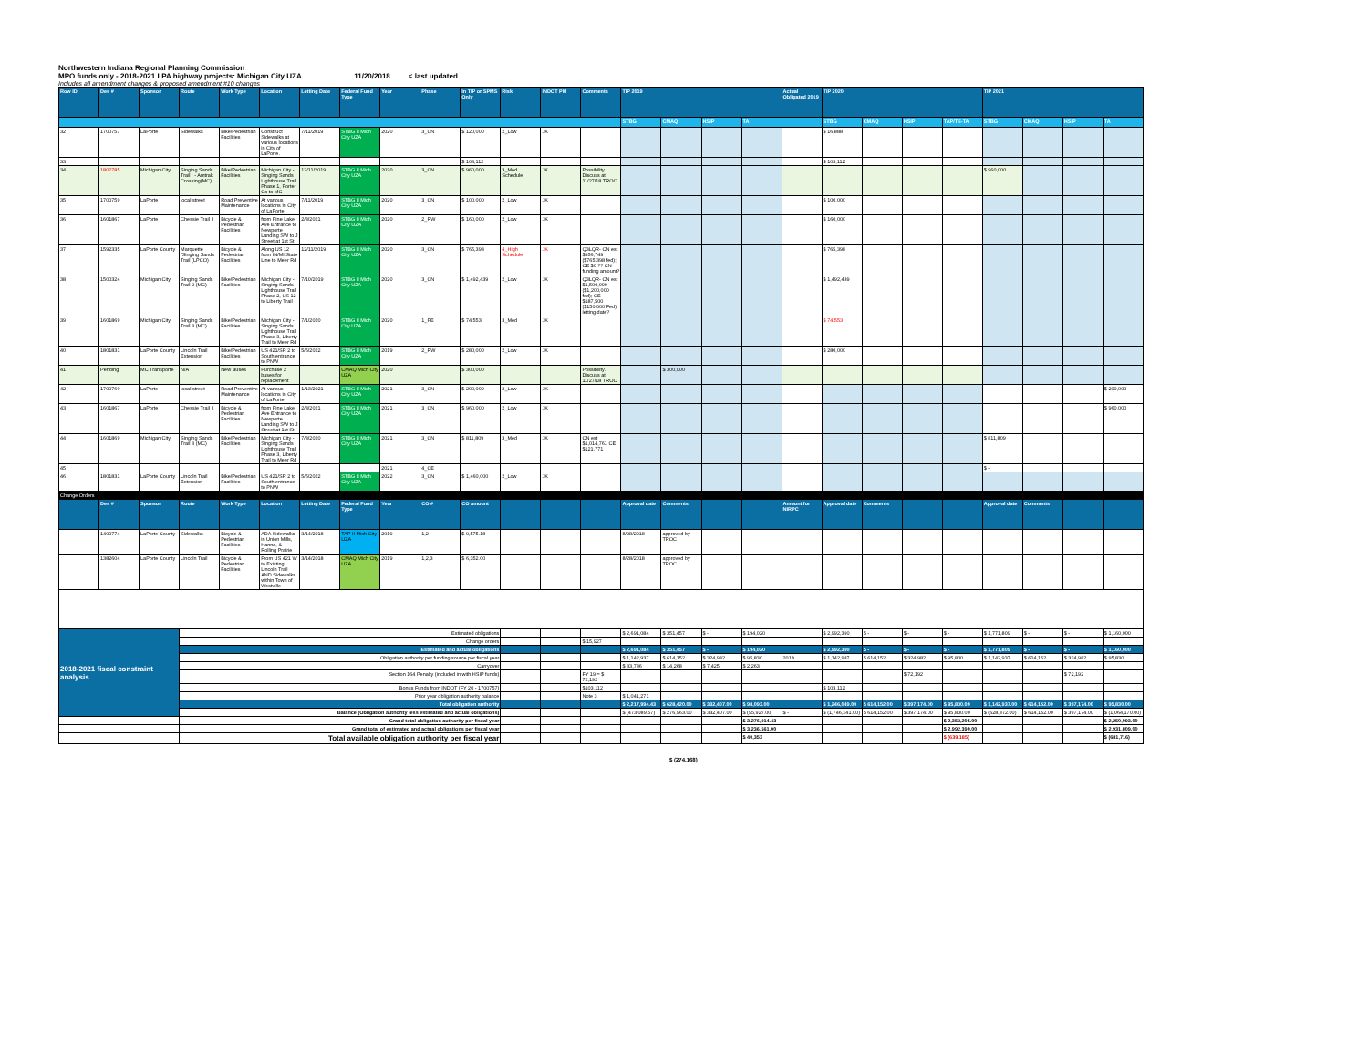Northwestern Indiana Regional Planning Commission
MPO funds only - 2018-2021 LPA highway projects: Michigan City UZA 11/20/2018 < last updated
Includes all amendment changes & proposed amendment #10 changes
| Row ID | Des # | Sponsor | Route | Work Type | Location | Letting Date | Federal Fund Type | Year | Phase | In TIP or SPMS Only | Risk | INDOT PM | Comments | TIP 2019 | | | | Actual Obligated 2019 | TIP 2020 | | | | TIP 2021 | | | |
| --- | --- | --- | --- | --- | --- | --- | --- | --- | --- | --- | --- | --- | --- | --- | --- | --- | --- | --- | --- | --- | --- | --- | --- | --- | --- | --- |
| | | | | | | | | | | | | | | STBG | CMAQ | HSIP | TA | | STBG | CMAQ | HSIP | TAP/TE-TA | STBG | CMAQ | HSIP | TA |
| 32 | 1700757 | LaPorte | Sidewalks | Bike/Pedestrian Facilities | Construct Sidewalks at various locations in City of LaPorte. | 7/11/2019 | STBG II Mich City UZA | 2020 | 3_CN | $ 120,000 | 2_Low | JK | | | | | | | $ 16,888 | | | | | | | |
| 33 | | | | | | | | | | $ 103,112 | | | | | | | | | $ 103,112 | | | | | | | |
| 34 | 1802785 | Michigan City | Singing Sands Trail I - Amtrak Crossing(MC) | Bike/Pedestrian Facilities | Michigan City - Singing Sands Lighthouse Trail Phase 1, Porter Co to MC | 12/11/2019 | STBG II Mich City UZA | 2020 | 3_CN | $ 960,000 | 3_Med Schedule | JK | Possibility. Discuss at 11/27/18 TROC | | | | | | | | | | $ 960,000 | | | |
| 35 | 1700759 | LaPorte | local street | Road Preventive Maintenance | At various locations in City of LaPorte. | 7/11/2019 | STBG II Mich City UZA | 2020 | 3_CN | $ 100,000 | 2_Low | JK | | | | | | | $ 100,000 | | | | | | | |
| 36 | 1601867 | LaPorte | Chessie Trail II | Bicycle & Pedestrian Facilities | from Pine Lake Ave Entrance to Newporte Landing SW to J Street at 1st St. | 2/8/2021 | STBG II Mich City UZA | 2020 | 2_RW | $ 160,000 | 2_Low | JK | | | | | | | $ 160,000 | | | | | | | |
| 37 | 1592335 | LaPorte County | Marquette /Singing Sands Trail (LPCO) | Bicycle & Pedestrian Facilities | Along US 12 from IN/MI State Line to Meer Rd | 12/11/2019 | STBG II Mich City UZA | 2020 | 3_CN | $ 765,398 | 4_High Schedule | JK | Q3LQR- CN est $956,749 ($765,398 fed); CE $0 ?? CN funding amount? | | | | | | $ 765,398 | | | | | | | |
| 38 | 1500324 | Michigan City | Singing Sands Trail 2 (MC) | Bike/Pedestrian Facilities | Michigan City - Singing Sands Lighthouse Trail Phase 2, US 12 to Liberty Trail | 7/10/2019 | STBG II Mich City UZA | 2020 | 3_CN | $ 1,492,439 | 2_Low | JK | Q3LQR- CN est $1,500,000 ($1,200,000 fed); CE $187,500 ($150,000 Fed) letting date? | | | | | | $ 1,492,439 | | | | | | | |
| 39 | 1601869 | Michigan City | Singing Sands Trail 3 (MC) | Bike/Pedestrian Facilities | Michigan City - Singing Sands Lighthouse Trail Phase 3, Liberty Trail to Meer Rd | 7/1/2020 | STBG II Mich City UZA | 2020 | 1_PE | $ 74,553 | 3_Med | JK | | | | | | | $ 74,553 | | | | | | | |
| 40 | 1801831 | LaPorte County | Lincoln Trail Extension | Bike/Pedestrian Facilities | US 421/SR 2 to South entrance to PNW | 5/5/2022 | STBG II Mich City UZA | 2019 | 2_RW | $ 280,000 | 2_Low | JK | | | | | | | $ 280,000 | | | | | | | |
| 41 | Pending | MC Transporte | N/A | New Buses | Purchase 2 buses for replacement | | CMAQ Mich City UZA | 2020 | | $ 300,000 | | | Possibility. Discuss at 11/27/18 TROC | | $ 300,000 | | | | | | | | | | | |
| 42 | 1700760 | LaPorte | local street | Road Preventive Maintenance | At various locations in City of LaPorte. | 1/13/2021 | STBG II Mich City UZA | 2021 | 3_CN | $ 200,000 | 2_Low | JK | | | | | | | | | | | | | | $ 200,000 |
| 43 | 1601867 | LaPorte | Chessie Trail II | Bicycle & Pedestrian Facilities | from Pine Lake Ave Entrance to Newporte Landing SW to J Street at 1st St. | 2/8/2021 | STBG II Mich City UZA | 2021 | 3_CN | $ 960,000 | 2_Low | JK | | | | | | | | | | | | | | $ 960,000 |
| 44 | 1601869 | Michigan City | Singing Sands Trail 3 (MC) | Bike/Pedestrian Facilities | Michigan City - Singing Sands Lighthouse Trail Phase 3, Liberty Trail to Meer Rd | 7/8/2020 | STBG II Mich City UZA | 2021 | 3_CN | $ 811,809 | 3_Med | JK | CN est $1,014,761 CE $121,771 | | | | | | | | | | $ 811,809 | | | |
| 45 | | | | | | | | 2021 | 4_CE | | | | | | | | | | | | | | $ - | | | |
| 46 | 1801831 | LaPorte County | Lincoln Trail Extension | Bike/Pedestrian Facilities | US 421/SR 2 to South entrance to PNW | 5/5/2022 | STBG II Mich City UZA | 2022 | 3_CN | $ 1,460,000 | 2_Low | JK | | | | | | | | | | | | | | |
| Change Orders | | | | | | | | | | | | | | | | | | | | | | | | | | |
| | Des # | Sponsor | Route | Work Type | Location | Letting Date | Federal Fund Type | Year | CO # | CO amount | | | | Approval date | Comments | | | Amount for NIRPC | Approval date | Comments | | | Approval date | Comments | | |
| | 1400774 | LaPorte County | Sidewalks | Bicycle & Pedestrian Facilities | ADA Sidewalks in Union Mills, Hanna, & Rolling Prairie | 3/14/2018 | TAP II Mich City UZA | 2019 | 1,2 | $ 9,575.18 | | | | 8/28/2018 | approved by TROC | | | | | | | | | | | |
| | 1382604 | LaPorte County | Lincoln Trail | Bicycle & Pedestrian Facilities | From US 421 W to Existing Lincoln Trail AND Sidewalks within Town of Westville | 3/14/2018 | CMAQ Mich City UZA | 2019 | 1,2,3 | $ 6,352.00 | | | | 8/28/2018 | approved by TROC | | | | | | | | | | | |
| 2018-2021 fiscal constraint analysis | | | Estimated obligations | | | | | | | | | | | $ 2,691,084 | $ 351,457 | $ - | $ 194,020 | | $ 2,992,390 | $ - | $ - | $ - | $ 1,771,809 | $ - | $ - | $ 1,160,000 |
| | | | Change orders | | | | | | | | | | $ 15,927 | | | | | | | | | | | | | |
| | | | Estimated and actual obligations | | | | | | | | | | | $ 2,691,084 | $ 351,457 | $ - | $ 194,020 | | $ 2,992,390 | $ - | $ - | $ - | $ 1,771,809 | $ - | $ - | $ 1,160,000 |
| | | | Obligation authority per funding source per fiscal year | | | | | | | | | | | $ 1,142,937 | $ 614,152 | $ 324,982 | $ 95,830 | 2019 | $ 1,142,937 | $ 614,152 | $ 324,982 | $ 95,830 | $ 1,142,937 | $ 614,152 | $ 324,982 | $ 95,830 |
| | | | Carryover | | | | | | | | | | | $ 33,786 | $ 14,268 | $ 7,425 | $ 2,263 | | | | | | | | | |
| | | | Section 164 Penalty (included in with HSIP funds) | | | | | | | | | | FY 19 = $ 72,192 | | | | | | | | $ 72,192 | | | | $ 72,192 | |
| | | | Bonus Funds from INDOT (FY 20 - 1700757) | | | | | | | | | | $103,112 | | | | | | $ 103,112 | | | | | | | |
| | | | Prior year obligation authority balance | | | | | | | | | | Note 3 | $ 1,041,271 | | | | | | | | | | | | |
| | | | Total obligation authority | | | | | | | | | | | $ 2,217,994.43 | $ 628,420.00 | $ 332,407.00 | $ 98,093.00 | | $ 1,246,049.00 | $ 614,152.00 | $ 397,174.00 | $ 95,830.00 | $ 1,142,937.00 | $ 614,152.00 | $ 397,174.00 | $ 95,830.00 |
| | | | Balance (Obligation authority less estimated and actual obligations) | | | | | | | | | | | $ (473,089.57) | $ 276,963.00 | $ 332,407.00 | $ (95,927.00) | $ - | $ (1,746,341.00) | $ 614,152.00 | $ 397,174.00 | $ 95,830.00 | $ (628,872.00) | $ 614,152.00 | $ 397,174.00 | $ (1,064,170.00) |
| | | | Grand total obligation authority per fiscal year | | | | | | | | | | | | | | $ 3,276,914.43 | | | | | $ 2,353,205.00 | | | | $ 2,250,093.00 |
| | | | Grand total of estimated and actual obligations per fiscal year | | | | | | | | | | | | | | $ 3,236,561.00 | | | | | $ 2,992,390.00 | | | | $ 2,931,809.00 |
| | | | Total available obligation authority per fiscal year | | | | | | | | | | | | | | $ 40,353 | | | | | $ (639,185) | | | | $ (681,716) |
$ (274,168)